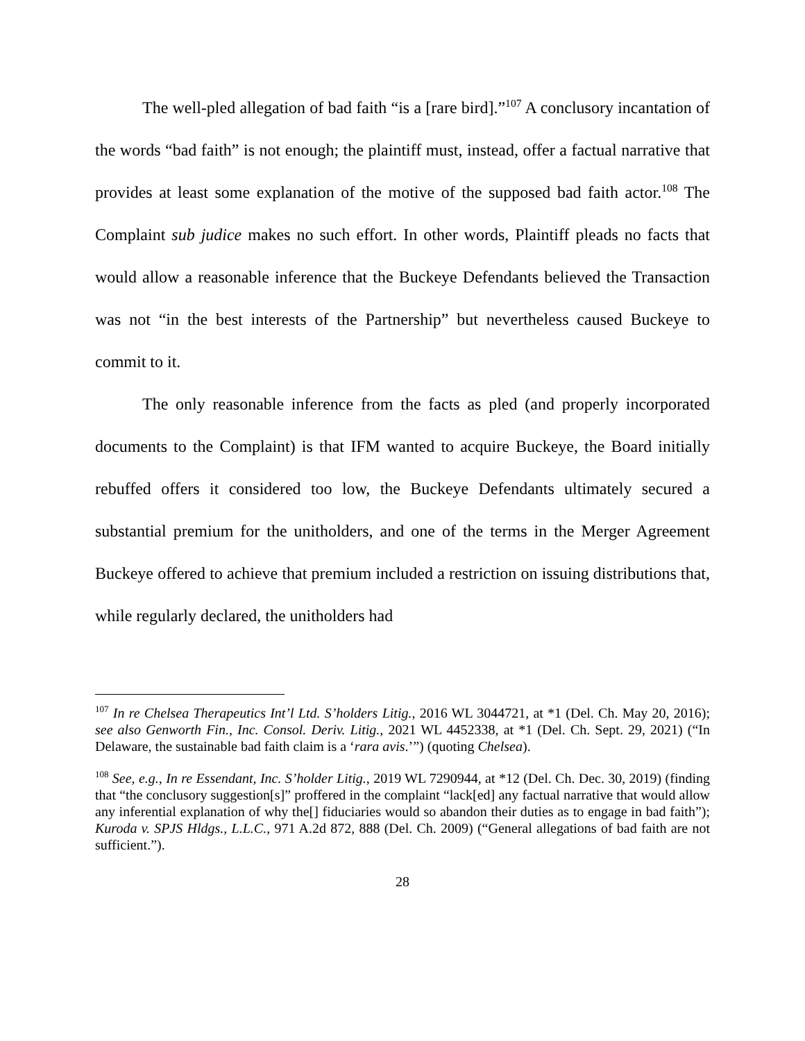The well-pled allegation of bad faith “is a [rare bird].”<sup>107</sup> A conclusory incantation of the words “bad faith” is not enough; the plaintiff must, instead, offer a factual narrative that provides at least some explanation of the motive of the supposed bad faith actor.<sup>108</sup> The Complaint sub judice makes no such effort. In other words, Plaintiff pleads no facts that would allow a reasonable inference that the Buckeye Defendants believed the Transaction was not “in the best interests of the Partnership” but nevertheless caused Buckeye to commit to it.
The only reasonable inference from the facts as pled (and properly incorporated documents to the Complaint) is that IFM wanted to acquire Buckeye, the Board initially rebuffed offers it considered too low, the Buckeye Defendants ultimately secured a substantial premium for the unitholders, and one of the terms in the Merger Agreement Buckeye offered to achieve that premium included a restriction on issuing distributions that, while regularly declared, the unitholders had
<sup>107</sup> In re Chelsea Therapeutics Int’l Ltd. S’holders Litig., 2016 WL 3044721, at *1 (Del. Ch. May 20, 2016); see also Genworth Fin., Inc. Consol. Deriv. Litig., 2021 WL 4452338, at *1 (Del. Ch. Sept. 29, 2021) (“In Delaware, the sustainable bad faith claim is a ‘rara avis.’”) (quoting Chelsea).
<sup>108</sup> See, e.g., In re Essendant, Inc. S’holder Litig., 2019 WL 7290944, at *12 (Del. Ch. Dec. 30, 2019) (finding that “the conclusory suggestion[s]” proffered in the complaint “lack[ed] any factual narrative that would allow any inferential explanation of why the[] fiduciaries would so abandon their duties as to engage in bad faith”); Kuroda v. SPJS Hldgs., L.L.C., 971 A.2d 872, 888 (Del. Ch. 2009) (“General allegations of bad faith are not sufficient.”).
28